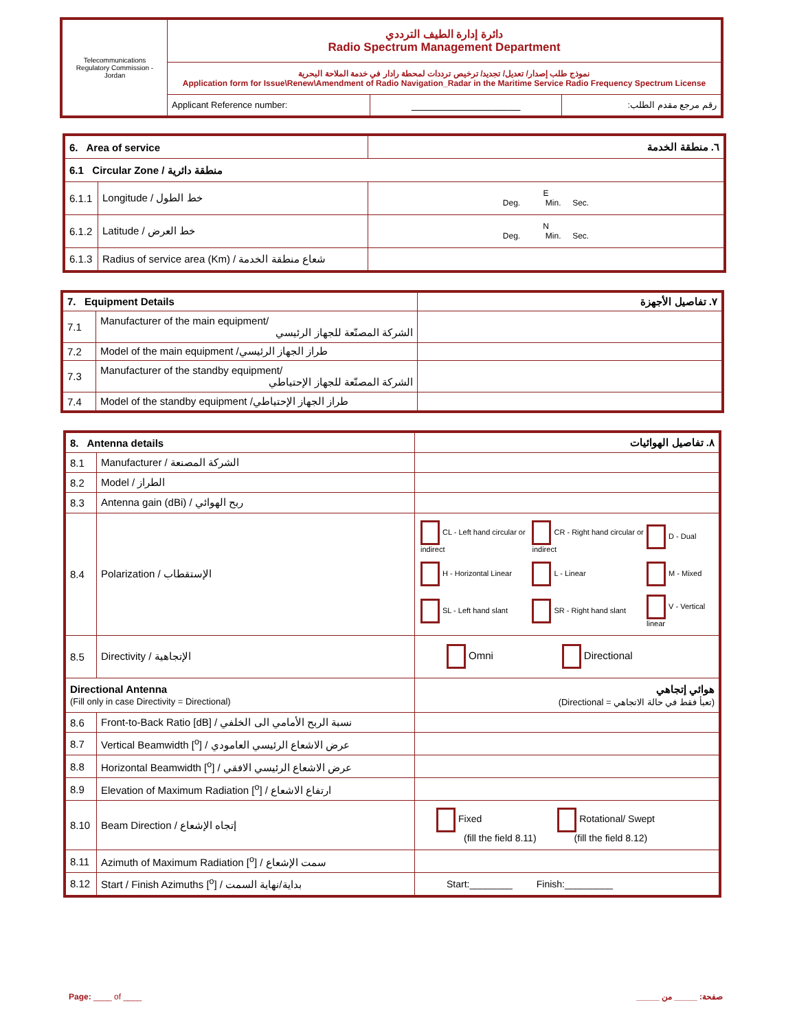| Telecommunications Regulatory Commission - Jordan | دائرة إدارة الطيف الترددي Radio Spectrum Management Department | | |
| | نموذج طلب إصدار/ تعديل/ تجديد/ ترخيص ترددات لمحطة رادار في خدمة الملاحة البحرية Application form for Issue\Renew\Amendment of Radio Navigation_Radar in the Maritime Service Radio Frequency Spectrum License | | |
| | Applicant Reference number: | ___________________ | رقم مرجع مقدم الطلب: |
| 6. Area of service | | ٦. منطقة الخدمة |
| 6.1 Circular Zone / منطقة دائرية | | |
| 6.1.1 | Longitude / خط الطول | E Deg. Min. Sec. |
| 6.1.2 | Latitude / خط العرض | N Deg. Min. Sec. |
| 6.1.3 | Radius of service area (Km) / شعاع منطقة الخدمة | |
| 7. Equipment Details | | ٧. تفاصيل الأجهزة |
| 7.1 | Manufacturer of the main equipment/ الشركة المصنّعة للجهاز الرئيسي | |
| 7.2 | Model of the main equipment /طراز الجهاز الرئيسي | |
| 7.3 | Manufacturer of the standby equipment/ الشركة المصنّعة للجهاز الإحتياطي | |
| 7.4 | Model of the standby equipment /طراز الجهاز الإحتياطي | |
| 8. Antenna details | | ٨. تفاصيل الهوائيات |
| 8.1 | Manufacturer / الشركة المصنعة | |
| 8.2 | Model / الطراز | |
| 8.3 | Antenna gain (dBi) / ربح الهوائي | |
| 8.4 | Polarization / الإستقطاب | / CL - Left hand circular or indirect / CR - Right hand circular or indirect / D - Dual / / H - Horizontal Linear / L - Linear / M - Mixed / / SL - Left hand slant / SR - Right hand slant / V - Vertical linear / |
| 8.5 | Directivity / الإتجاهية | Omni Directional |
| Directional Antenna (Fill only in case Directivity = Directional) | | هوائي إتجاهي (تعبأ فقط في حالة الاتجاهي = Directional) |
| 8.6 | Front-to-Back Ratio [dB] / نسبة الربح الأمامي الى الخلفي | |
| 8.7 | Vertical Beamwidth [<sup>o</sup>] / عرض الاشعاع الرئيسي العامودي | |
| 8.8 | Horizontal Beamwidth [<sup>o</sup>] / عرض الاشعاع الرئيسي الافقي | |
| 8.9 | Elevation of Maximum Radiation [<sup>o</sup>] / ارتفاع الاشعاع | |
| 8.10 | Beam Direction / إتجاه الإشعاع | Fixed Rotational/ Swept (fill the field 8.11) (fill the field 8.12) |
| 8.11 | Azimuth of Maximum Radiation [<sup>o</sup>] / سمت الإشعاع | |
| 8.12 | Start / Finish Azimuths [<sup>o</sup>] / بداية/نهاية السمت | Start:________ Finish:_________ |
Page: ____ of ____ صفحة: _____ من _____